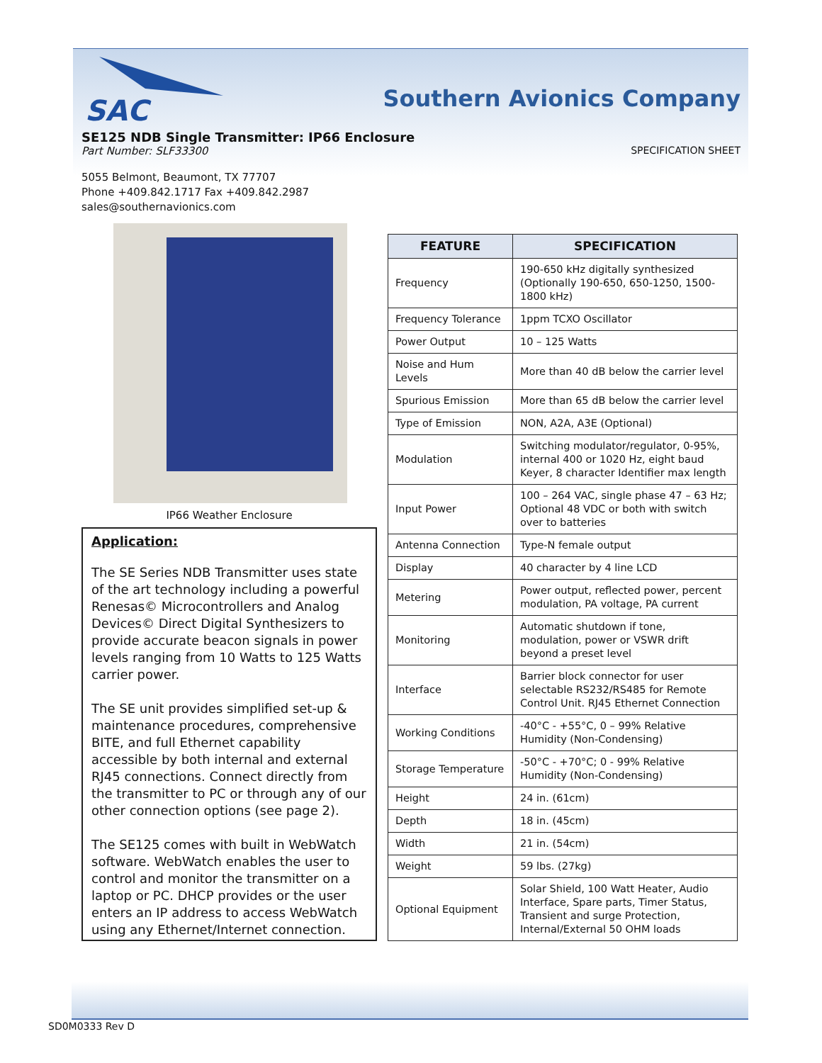SAC
Southern Avionics Company
SE125 NDB Single Transmitter: IP66 Enclosure
Part Number: SLF33300 SPECIFICATION SHEET
5055 Belmont, Beaumont, TX 77707
Phone +409.842.1717 Fax +409.842.2987
sales@southernavionics.com
IP66 Weather Enclosure
Application:
The SE Series NDB Transmitter uses state of the art technology including a powerful Renesas© Microcontrollers and Analog Devices© Direct Digital Synthesizers to provide accurate beacon signals in power levels ranging from 10 Watts to 125 Watts carrier power.
The SE unit provides simplified set-up & maintenance procedures, comprehensive BITE, and full Ethernet capability accessible by both internal and external RJ45 connections. Connect directly from the transmitter to PC or through any of our other connection options (see page 2).
The SE125 comes with built in WebWatch software. WebWatch enables the user to control and monitor the transmitter on a laptop or PC. DHCP provides or the user enters an IP address to access WebWatch using any Ethernet/Internet connection.
| FEATURE | SPECIFICATION |
| --- | --- |
| Frequency | 190-650 kHz digitally synthesized (Optionally 190-650, 650-1250, 1500-1800 kHz) |
| Frequency Tolerance | 1ppm TCXO Oscillator |
| Power Output | 10 – 125 Watts |
| Noise and Hum Levels | More than 40 dB below the carrier level |
| Spurious Emission | More than 65 dB below the carrier level |
| Type of Emission | NON, A2A, A3E (Optional) |
| Modulation | Switching modulator/regulator, 0-95%, internal 400 or 1020 Hz, eight baud Keyer, 8 character Identifier max length |
| Input Power | 100 – 264 VAC, single phase 47 – 63 Hz; Optional 48 VDC or both with switch over to batteries |
| Antenna Connection | Type-N female output |
| Display | 40 character by 4 line LCD |
| Metering | Power output, reflected power, percent modulation, PA voltage, PA current |
| Monitoring | Automatic shutdown if tone, modulation, power or VSWR drift beyond a preset level |
| Interface | Barrier block connector for user selectable RS232/RS485 for Remote Control Unit. RJ45 Ethernet Connection |
| Working Conditions | -40°C - +55°C, 0 – 99% Relative Humidity (Non-Condensing) |
| Storage Temperature | -50°C - +70°C; 0 - 99% Relative Humidity (Non-Condensing) |
| Height | 24 in. (61cm) |
| Depth | 18 in. (45cm) |
| Width | 21 in. (54cm) |
| Weight | 59 lbs. (27kg) |
| Optional Equipment | Solar Shield, 100 Watt Heater, Audio Interface, Spare parts, Timer Status, Transient and surge Protection, Internal/External 50 OHM loads |
SD0M0333 Rev D